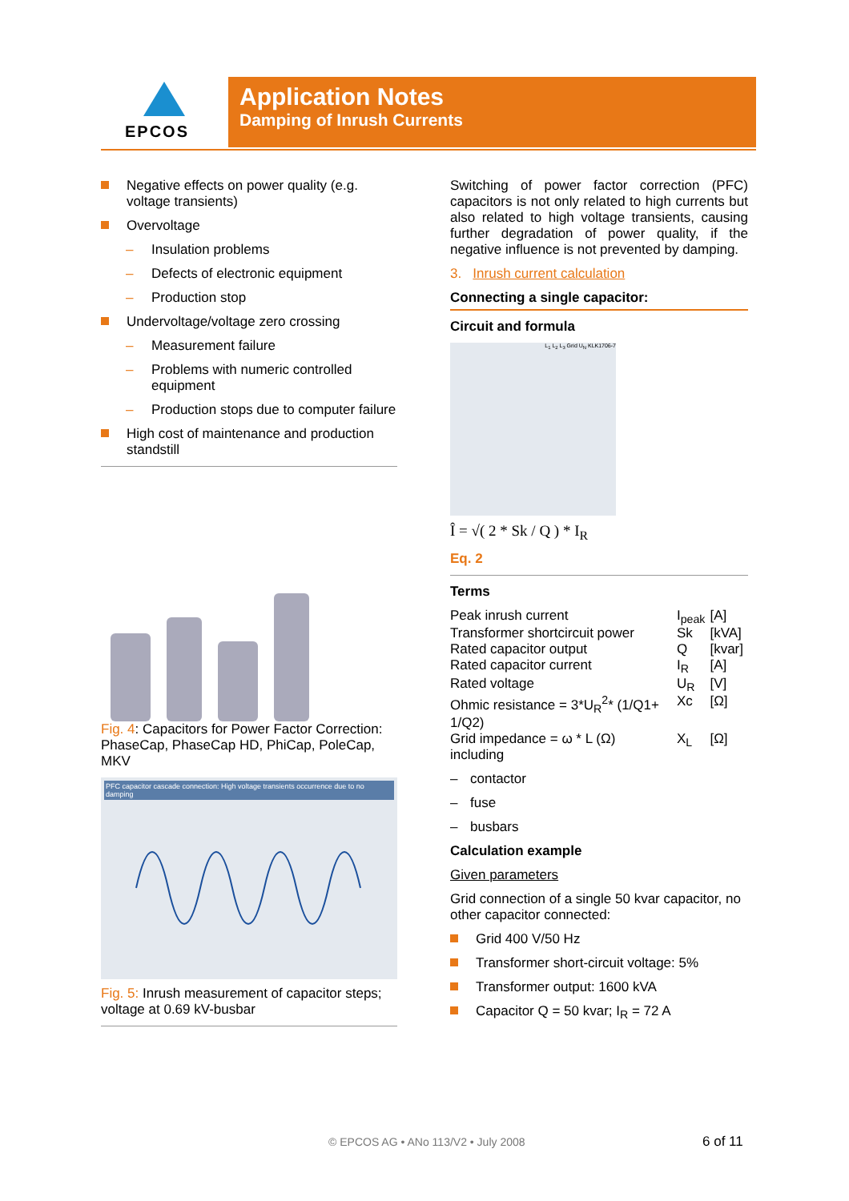EPCOS
Application Notes
Damping of Inrush Currents
Negative effects on power quality (e.g. voltage transients)
Overvoltage
– Insulation problems
– Defects of electronic equipment
– Production stop
Undervoltage/voltage zero crossing
– Measurement failure
– Problems with numeric controlled equipment
– Production stops due to computer failure
High cost of maintenance and production standstill
Fig. 4: Capacitors for Power Factor Correction: PhaseCap, PhaseCap HD, PhiCap, PoleCap, MKV
PFC capacitor cascade connection: High voltage transients occurrence due to no damping
Fig. 5: Inrush measurement of capacitor steps; voltage at 0.69 kV-busbar
Switching of power factor correction (PFC) capacitors is not only related to high currents but also related to high voltage transients, causing further degradation of power quality, if the negative influence is not prevented by damping.
3. Inrush current calculation
Connecting a single capacitor:
Circuit and formula
L<sub>1</sub> L<sub>2</sub> L<sub>3</sub> Grid U<sub>N</sub> KLK1706-7
Î = √( 2 * Sk / Q ) * I<sub>R</sub>
Eq. 2
Terms
| Peak inrush current | I<sub>peak</sub> | [A] |
| Transformer shortcircuit power | Sk | [kVA] |
| Rated capacitor output | Q | [kvar] |
| Rated capacitor current | I<sub>R</sub> | [A] |
| Rated voltage | U<sub>R</sub> | [V] |
| Ohmic resistance = 3*U<sub>R</sub><sup>2</sup>* (1/Q1+ 1/Q2) | Xc | [Ω] |
| Grid impedance = ω * L (Ω) including | X<sub>L</sub> | [Ω] |
– contactor
– fuse
– busbars
Calculation example
Given parameters
Grid connection of a single 50 kvar capacitor, no other capacitor connected:
Grid 400 V/50 Hz
Transformer short-circuit voltage: 5%
Transformer output: 1600 kVA
Capacitor Q = 50 kvar; I<sub>R</sub> = 72 A
© EPCOS AG • ANo 113/V2 • July 2008
6 of 11